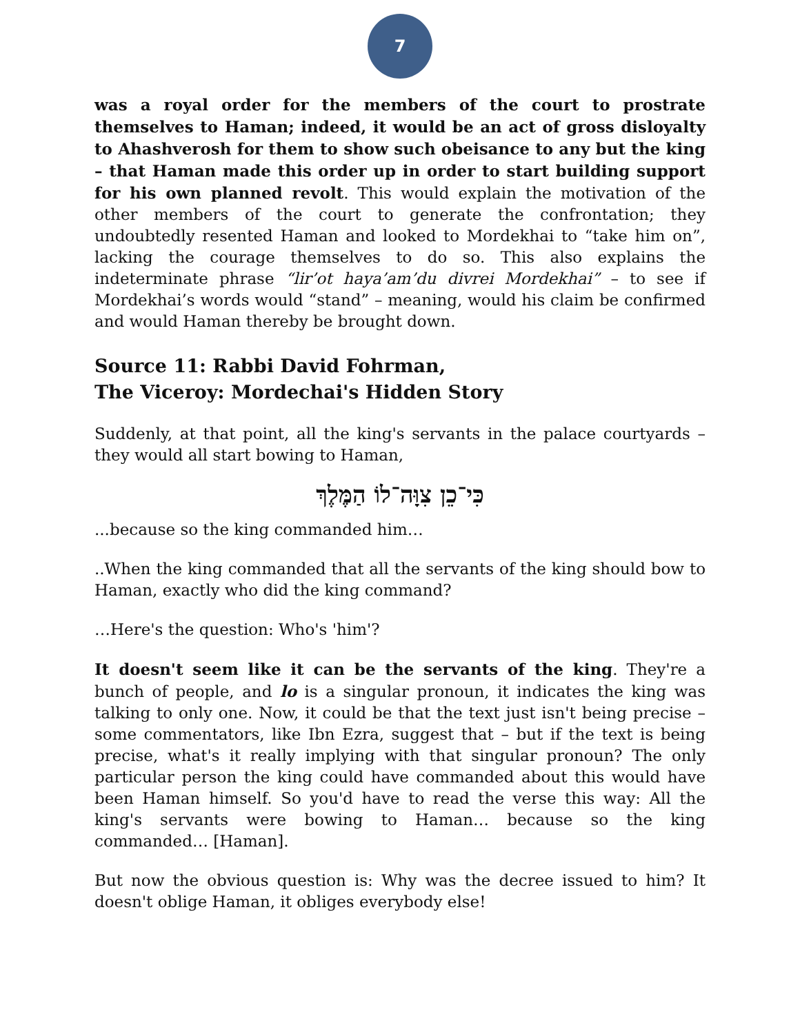7
was a royal order for the members of the court to prostrate themselves to Haman; indeed, it would be an act of gross disloyalty to Ahashverosh for them to show such obeisance to any but the king – that Haman made this order up in order to start building support for his own planned revolt. This would explain the motivation of the other members of the court to generate the confrontation; they undoubtedly resented Haman and looked to Mordekhai to “take him on”, lacking the courage themselves to do so. This also explains the indeterminate phrase “lir’ot haya’am’du divrei Mordekhai” – to see if Mordekhai’s words would “stand” – meaning, would his claim be confirmed and would Haman thereby be brought down.
Source 11: Rabbi David Fohrman,
The Viceroy: Mordechai's Hidden Story
Suddenly, at that point, all the king's servants in the palace courtyards – they would all start bowing to Haman,
כִּי־כֵן צִוָּה־לוֹ הַמֶּלֶךְ
...because so the king commanded him…
..When the king commanded that all the servants of the king should bow to Haman, exactly who did the king command?
…Here's the question: Who's 'him'?
It doesn't seem like it can be the servants of the king. They're a bunch of people, and lo is a singular pronoun, it indicates the king was talking to only one. Now, it could be that the text just isn't being precise – some commentators, like Ibn Ezra, suggest that – but if the text is being precise, what's it really implying with that singular pronoun? The only particular person the king could have commanded about this would have been Haman himself. So you'd have to read the verse this way: All the king's servants were bowing to Haman… because so the king commanded… [Haman].
But now the obvious question is: Why was the decree issued to him? It doesn't oblige Haman, it obliges everybody else!